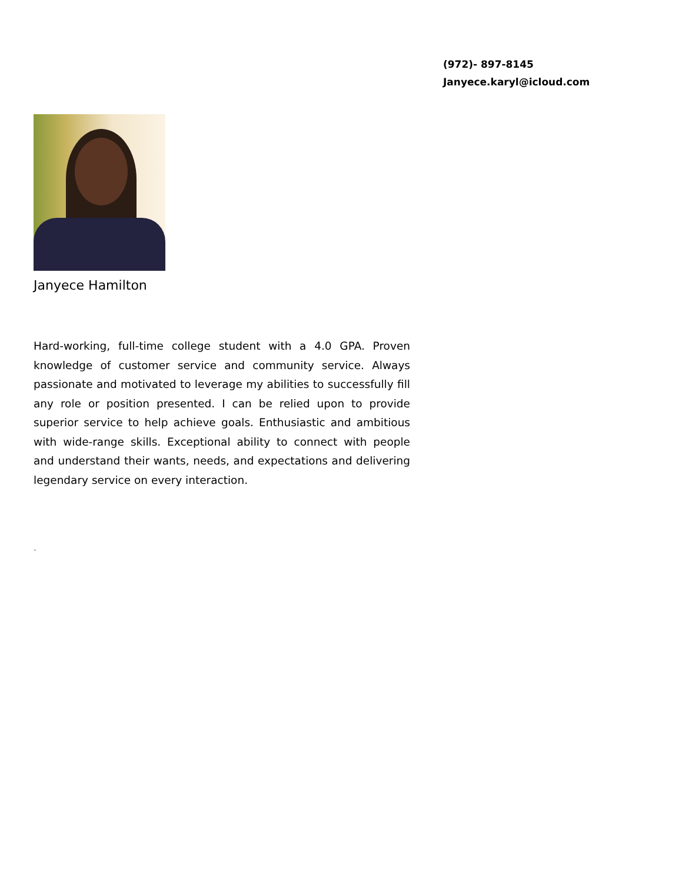(972)- 897-8145
Janyece.karyl@icloud.com
Janyece Hamilton
Hard-working, full-time college student with a 4.0 GPA. Proven knowledge of customer service and community service. Always passionate and motivated to leverage my abilities to successfully fill any role or position presented. I can be relied upon to provide superior service to help achieve goals. Enthusiastic and ambitious with wide-range skills. Exceptional ability to connect with people and understand their wants, needs, and expectations and delivering legendary service on every interaction.
`